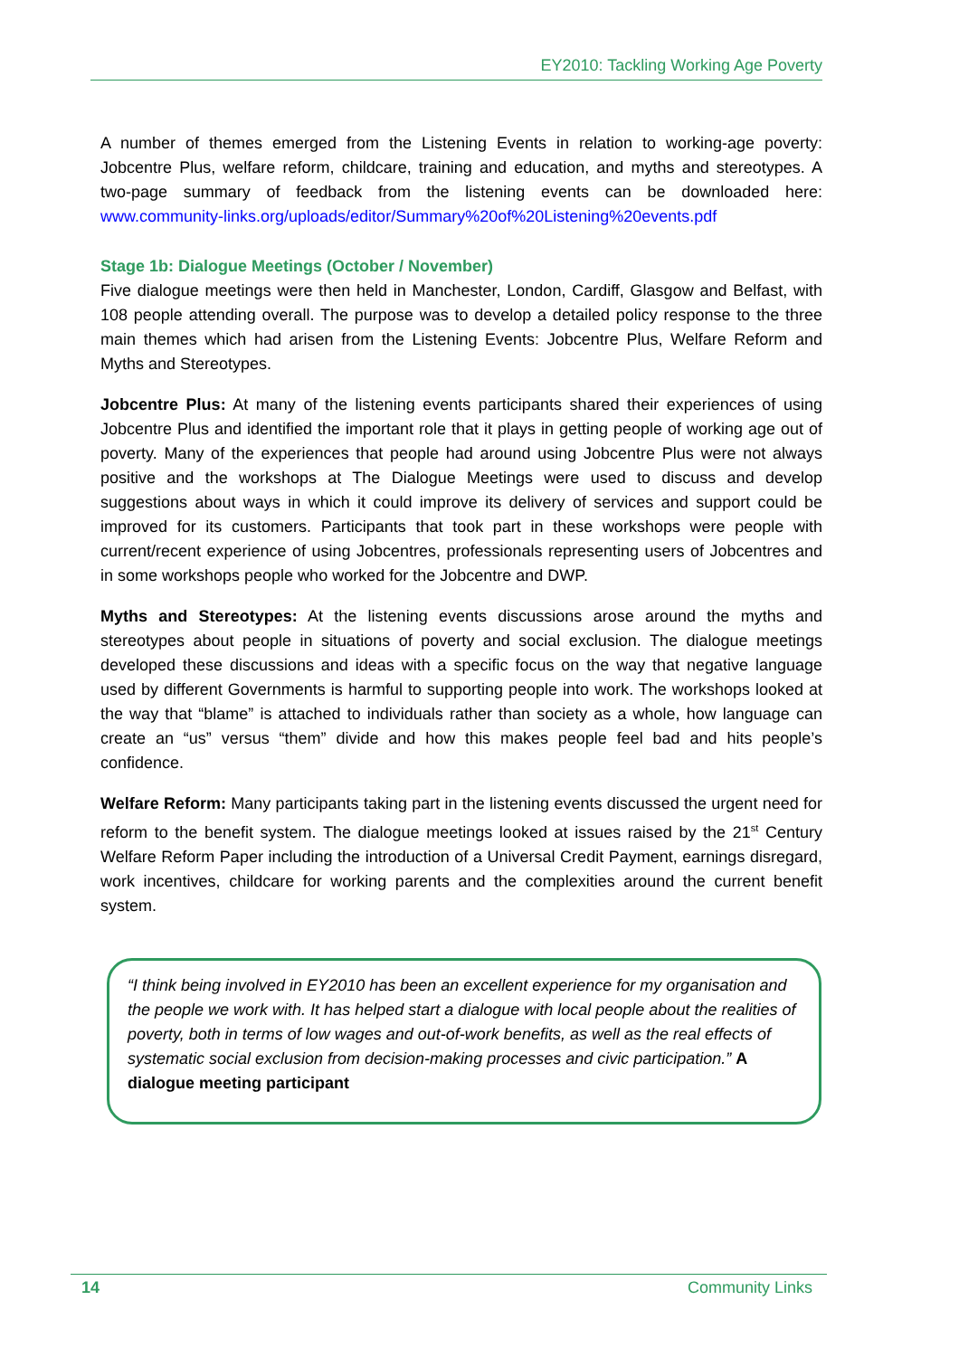EY2010: Tackling Working Age Poverty
A number of themes emerged from the Listening Events in relation to working-age poverty: Jobcentre Plus, welfare reform, childcare, training and education, and myths and stereotypes. A two-page summary of feedback from the listening events can be downloaded here: www.community-links.org/uploads/editor/Summary%20of%20Listening%20events.pdf
Stage 1b: Dialogue Meetings (October / November)
Five dialogue meetings were then held in Manchester, London, Cardiff, Glasgow and Belfast, with 108 people attending overall. The purpose was to develop a detailed policy response to the three main themes which had arisen from the Listening Events: Jobcentre Plus, Welfare Reform and Myths and Stereotypes.
Jobcentre Plus: At many of the listening events participants shared their experiences of using Jobcentre Plus and identified the important role that it plays in getting people of working age out of poverty. Many of the experiences that people had around using Jobcentre Plus were not always positive and the workshops at The Dialogue Meetings were used to discuss and develop suggestions about ways in which it could improve its delivery of services and support could be improved for its customers. Participants that took part in these workshops were people with current/recent experience of using Jobcentres, professionals representing users of Jobcentres and in some workshops people who worked for the Jobcentre and DWP.
Myths and Stereotypes: At the listening events discussions arose around the myths and stereotypes about people in situations of poverty and social exclusion. The dialogue meetings developed these discussions and ideas with a specific focus on the way that negative language used by different Governments is harmful to supporting people into work. The workshops looked at the way that “blame” is attached to individuals rather than society as a whole, how language can create an “us” versus “them” divide and how this makes people feel bad and hits people’s confidence.
Welfare Reform: Many participants taking part in the listening events discussed the urgent need for reform to the benefit system. The dialogue meetings looked at issues raised by the 21<sup>st</sup> Century Welfare Reform Paper including the introduction of a Universal Credit Payment, earnings disregard, work incentives, childcare for working parents and the complexities around the current benefit system.
“I think being involved in EY2010 has been an excellent experience for my organisation and the people we work with. It has helped start a dialogue with local people about the realities of poverty, both in terms of low wages and out-of-work benefits, as well as the real effects of systematic social exclusion from decision-making processes and civic participation.” A dialogue meeting participant
14 Community Links